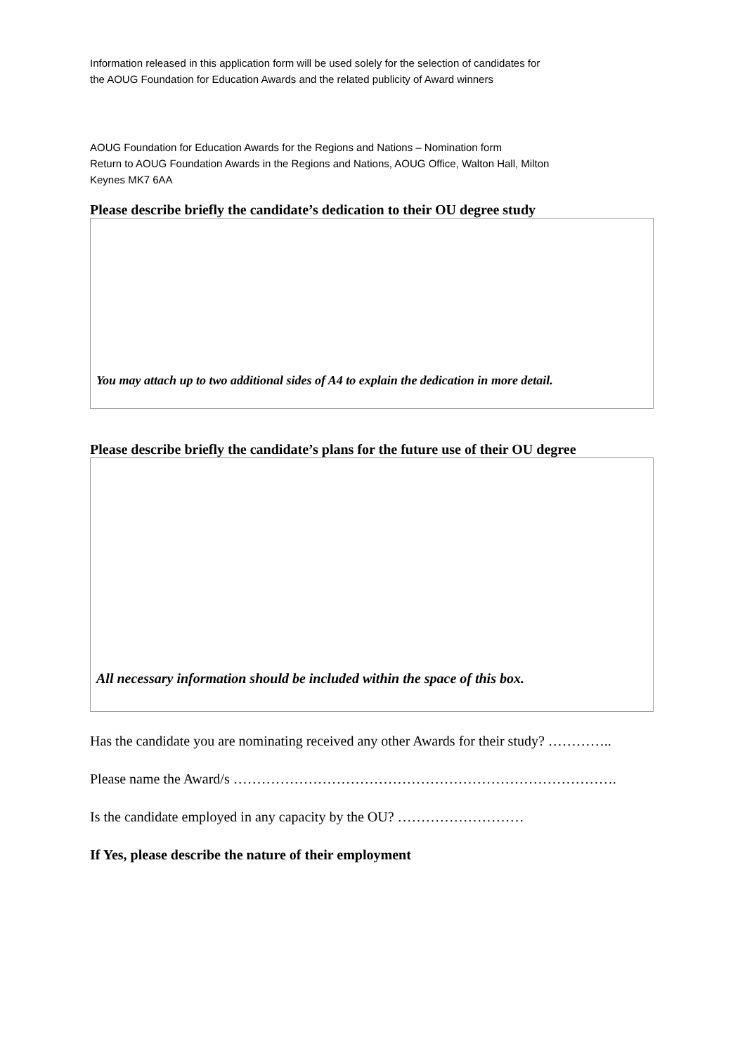Information released in this application form will be used solely for the selection of candidates for
the AOUG Foundation for Education Awards and the related publicity of Award winners
AOUG Foundation for Education Awards for the Regions and Nations – Nomination form
Return to AOUG Foundation Awards in the Regions and Nations, AOUG Office, Walton Hall, Milton
Keynes MK7 6AA
Please describe briefly the candidate’s dedication to their OU degree study
You may attach up to two additional sides of A4 to explain the dedication in more detail.
Please describe briefly the candidate’s plans for the future use of their OU degree
All necessary information should be included within the space of this box.
Has the candidate you are nominating received any other Awards for their study? …………..
Please name the Award/s ……………………………………………………………………….
Is the candidate employed in any capacity by the OU? ………………………
If Yes, please describe the nature of their employment